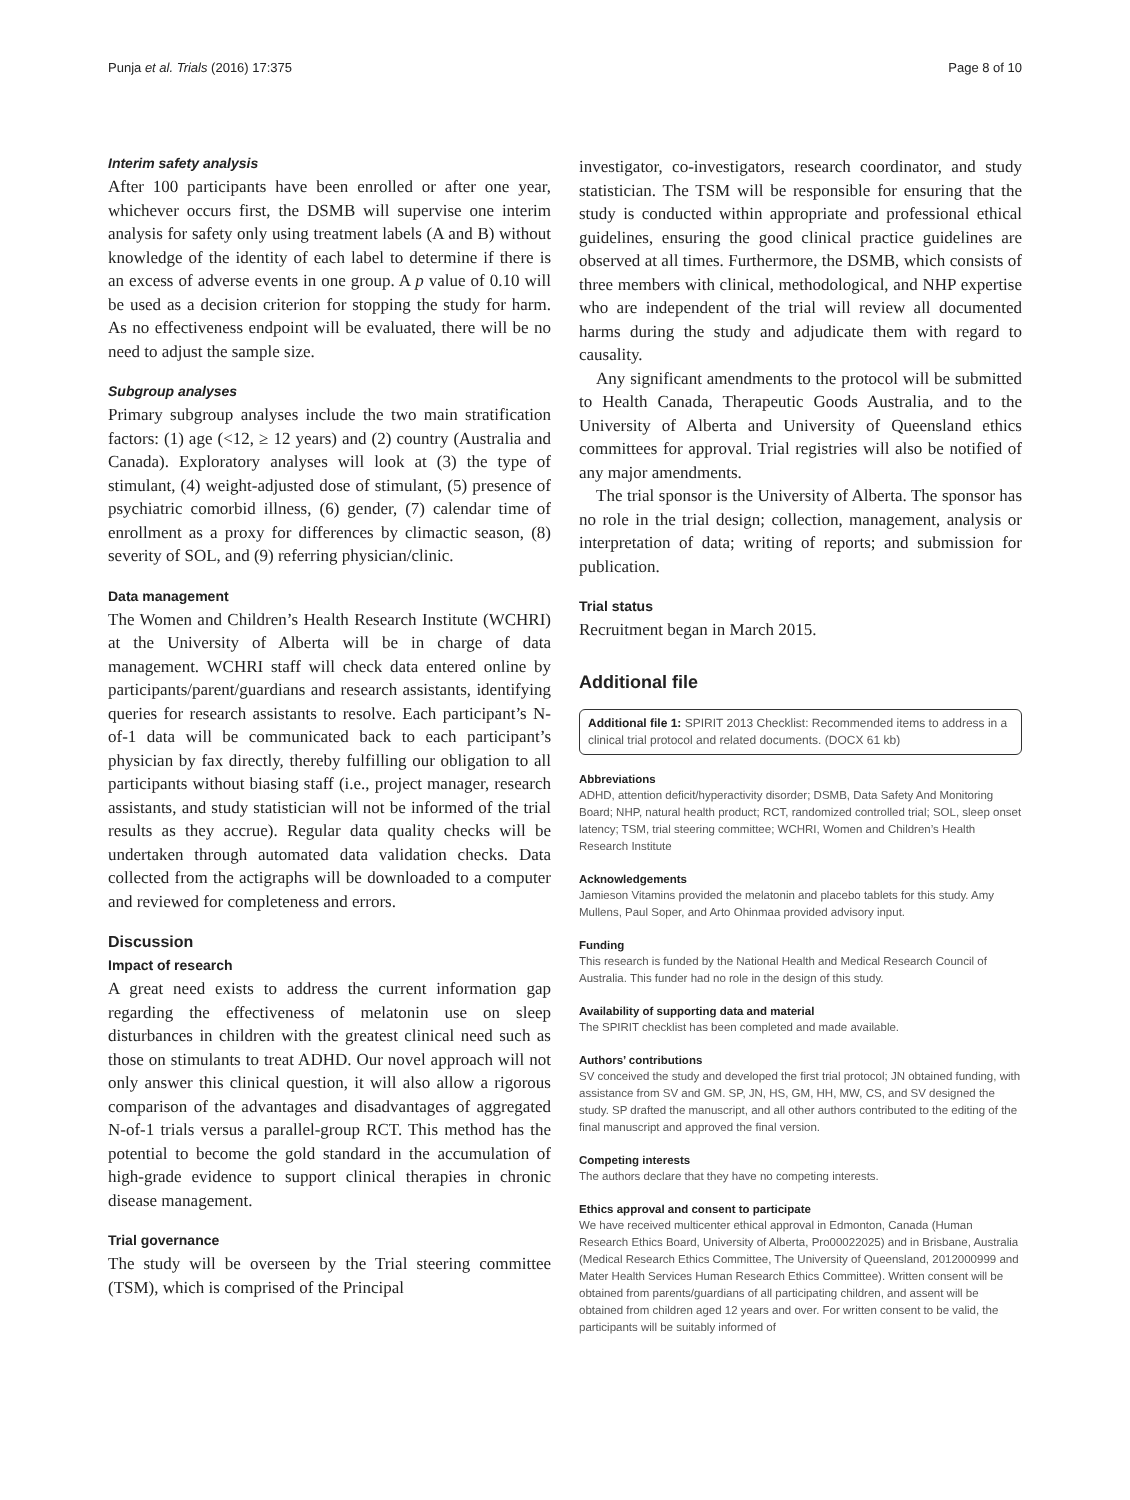Punja et al. Trials (2016) 17:375 Page 8 of 10
Interim safety analysis
After 100 participants have been enrolled or after one year, whichever occurs first, the DSMB will supervise one interim analysis for safety only using treatment labels (A and B) without knowledge of the identity of each label to determine if there is an excess of adverse events in one group. A p value of 0.10 will be used as a decision criterion for stopping the study for harm. As no effectiveness endpoint will be evaluated, there will be no need to adjust the sample size.
Subgroup analyses
Primary subgroup analyses include the two main stratification factors: (1) age (<12, ≥ 12 years) and (2) country (Australia and Canada). Exploratory analyses will look at (3) the type of stimulant, (4) weight-adjusted dose of stimulant, (5) presence of psychiatric comorbid illness, (6) gender, (7) calendar time of enrollment as a proxy for differences by climactic season, (8) severity of SOL, and (9) referring physician/clinic.
Data management
The Women and Children’s Health Research Institute (WCHRI) at the University of Alberta will be in charge of data management. WCHRI staff will check data entered online by participants/parent/guardians and research assistants, identifying queries for research assistants to resolve. Each participant’s N-of-1 data will be communicated back to each participant’s physician by fax directly, thereby fulfilling our obligation to all participants without biasing staff (i.e., project manager, research assistants, and study statistician will not be informed of the trial results as they accrue). Regular data quality checks will be undertaken through automated data validation checks. Data collected from the actigraphs will be downloaded to a computer and reviewed for completeness and errors.
Discussion
Impact of research
A great need exists to address the current information gap regarding the effectiveness of melatonin use on sleep disturbances in children with the greatest clinical need such as those on stimulants to treat ADHD. Our novel approach will not only answer this clinical question, it will also allow a rigorous comparison of the advantages and disadvantages of aggregated N-of-1 trials versus a parallel-group RCT. This method has the potential to become the gold standard in the accumulation of high-grade evidence to support clinical therapies in chronic disease management.
Trial governance
The study will be overseen by the Trial steering committee (TSM), which is comprised of the Principal
investigator, co-investigators, research coordinator, and study statistician. The TSM will be responsible for ensuring that the study is conducted within appropriate and professional ethical guidelines, ensuring the good clinical practice guidelines are observed at all times. Furthermore, the DSMB, which consists of three members with clinical, methodological, and NHP expertise who are independent of the trial will review all documented harms during the study and adjudicate them with regard to causality.
Any significant amendments to the protocol will be submitted to Health Canada, Therapeutic Goods Australia, and to the University of Alberta and University of Queensland ethics committees for approval. Trial registries will also be notified of any major amendments.
The trial sponsor is the University of Alberta. The sponsor has no role in the trial design; collection, management, analysis or interpretation of data; writing of reports; and submission for publication.
Trial status
Recruitment began in March 2015.
Additional file
Additional file 1: SPIRIT 2013 Checklist: Recommended items to address in a clinical trial protocol and related documents. (DOCX 61 kb)
Abbreviations
ADHD, attention deficit/hyperactivity disorder; DSMB, Data Safety And Monitoring Board; NHP, natural health product; RCT, randomized controlled trial; SOL, sleep onset latency; TSM, trial steering committee; WCHRI, Women and Children’s Health Research Institute
Acknowledgements
Jamieson Vitamins provided the melatonin and placebo tablets for this study. Amy Mullens, Paul Soper, and Arto Ohinmaa provided advisory input.
Funding
This research is funded by the National Health and Medical Research Council of Australia. This funder had no role in the design of this study.
Availability of supporting data and material
The SPIRIT checklist has been completed and made available.
Authors’ contributions
SV conceived the study and developed the first trial protocol; JN obtained funding, with assistance from SV and GM. SP, JN, HS, GM, HH, MW, CS, and SV designed the study. SP drafted the manuscript, and all other authors contributed to the editing of the final manuscript and approved the final version.
Competing interests
The authors declare that they have no competing interests.
Ethics approval and consent to participate
We have received multicenter ethical approval in Edmonton, Canada (Human Research Ethics Board, University of Alberta, Pro00022025) and in Brisbane, Australia (Medical Research Ethics Committee, The University of Queensland, 2012000999 and Mater Health Services Human Research Ethics Committee). Written consent will be obtained from parents/guardians of all participating children, and assent will be obtained from children aged 12 years and over. For written consent to be valid, the participants will be suitably informed of